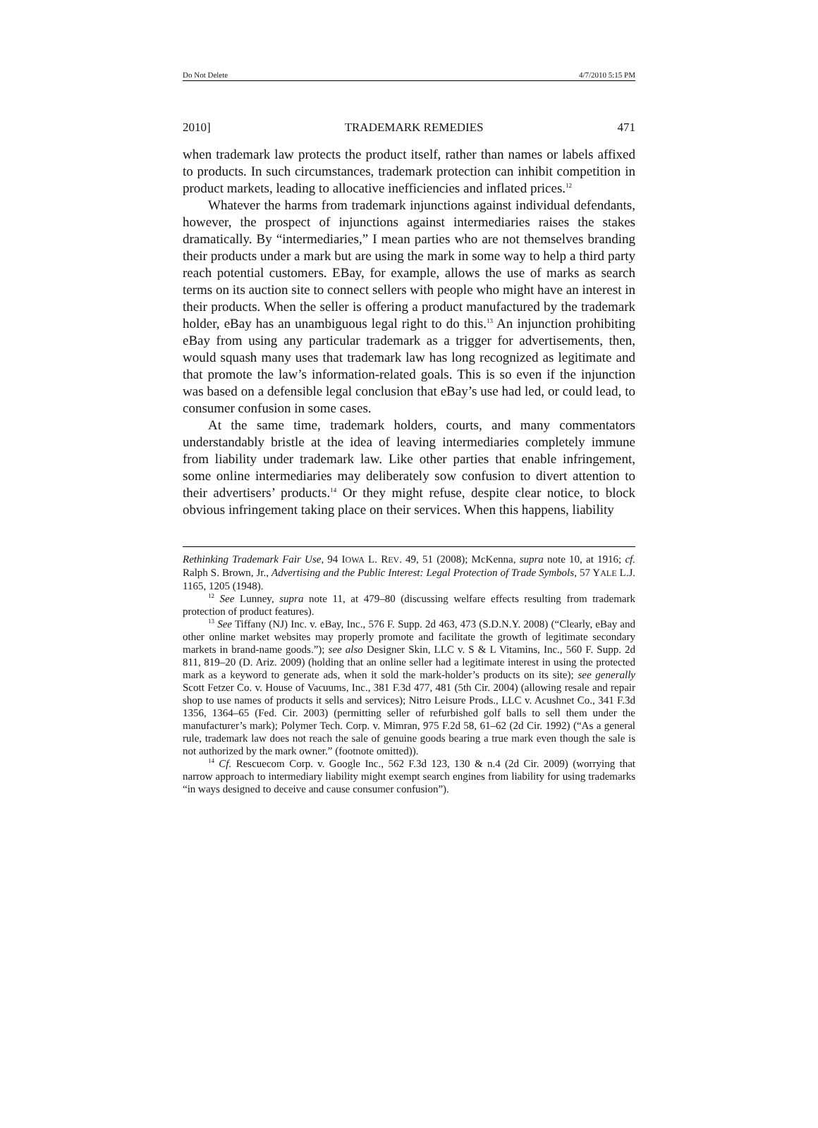Do Not Delete 4/7/2010 5:15 PM
2010] TRADEMARK REMEDIES 471
when trademark law protects the product itself, rather than names or labels affixed to products. In such circumstances, trademark protection can inhibit competition in product markets, leading to allocative inefficiencies and inflated prices.<sup>12</sup>
Whatever the harms from trademark injunctions against individual defendants, however, the prospect of injunctions against intermediaries raises the stakes dramatically. By “intermediaries,” I mean parties who are not themselves branding their products under a mark but are using the mark in some way to help a third party reach potential customers. EBay, for example, allows the use of marks as search terms on its auction site to connect sellers with people who might have an interest in their products. When the seller is offering a product manufactured by the trademark holder, eBay has an unambiguous legal right to do this.<sup>13</sup> An injunction prohibiting eBay from using any particular trademark as a trigger for advertisements, then, would squash many uses that trademark law has long recognized as legitimate and that promote the law’s information-related goals. This is so even if the injunction was based on a defensible legal conclusion that eBay’s use had led, or could lead, to consumer confusion in some cases.
At the same time, trademark holders, courts, and many commentators understandably bristle at the idea of leaving intermediaries completely immune from liability under trademark law. Like other parties that enable infringement, some online intermediaries may deliberately sow confusion to divert attention to their advertisers’ products.<sup>14</sup> Or they might refuse, despite clear notice, to block obvious infringement taking place on their services. When this happens, liability
Rethinking Trademark Fair Use, 94 IOWA L. REV. 49, 51 (2008); McKenna, supra note 10, at 1916; cf. Ralph S. Brown, Jr., Advertising and the Public Interest: Legal Protection of Trade Symbols, 57 YALE L.J. 1165, 1205 (1948).
<sup>12</sup> See Lunney, supra note 11, at 479–80 (discussing welfare effects resulting from trademark protection of product features).
<sup>13</sup> See Tiffany (NJ) Inc. v. eBay, Inc., 576 F. Supp. 2d 463, 473 (S.D.N.Y. 2008) (“Clearly, eBay and other online market websites may properly promote and facilitate the growth of legitimate secondary markets in brand-name goods.”); see also Designer Skin, LLC v. S & L Vitamins, Inc., 560 F. Supp. 2d 811, 819–20 (D. Ariz. 2009) (holding that an online seller had a legitimate interest in using the protected mark as a keyword to generate ads, when it sold the mark-holder’s products on its site); see generally Scott Fetzer Co. v. House of Vacuums, Inc., 381 F.3d 477, 481 (5th Cir. 2004) (allowing resale and repair shop to use names of products it sells and services); Nitro Leisure Prods., LLC v. Acushnet Co., 341 F.3d 1356, 1364–65 (Fed. Cir. 2003) (permitting seller of refurbished golf balls to sell them under the manufacturer’s mark); Polymer Tech. Corp. v. Mimran, 975 F.2d 58, 61–62 (2d Cir. 1992) (“As a general rule, trademark law does not reach the sale of genuine goods bearing a true mark even though the sale is not authorized by the mark owner.” (footnote omitted)).
<sup>14</sup> Cf. Rescuecom Corp. v. Google Inc., 562 F.3d 123, 130 & n.4 (2d Cir. 2009) (worrying that narrow approach to intermediary liability might exempt search engines from liability for using trademarks “in ways designed to deceive and cause consumer confusion”).